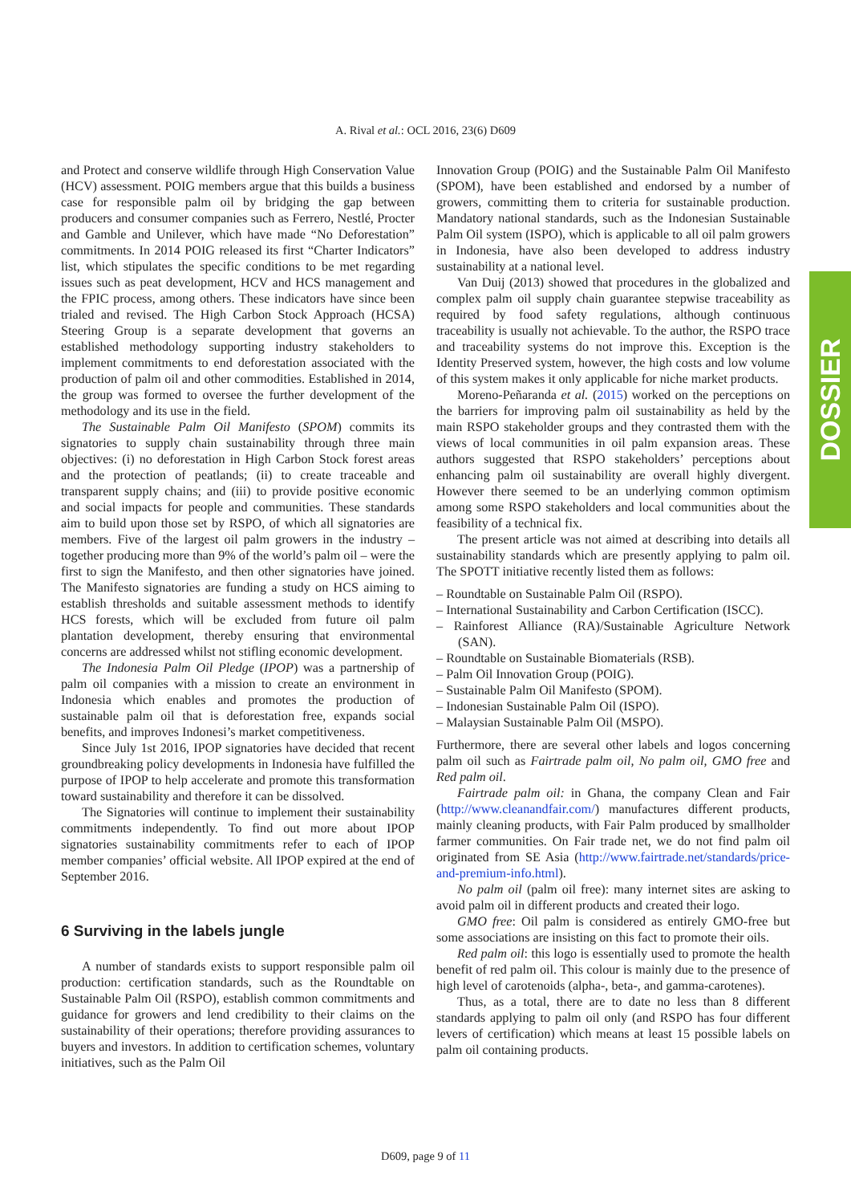A. Rival et al.: OCL 2016, 23(6) D609
DOSSIER
and Protect and conserve wildlife through High Conservation Value (HCV) assessment. POIG members argue that this builds a business case for responsible palm oil by bridging the gap between producers and consumer companies such as Ferrero, Nestlé, Procter and Gamble and Unilever, which have made “No Deforestation” commitments. In 2014 POIG released its first “Charter Indicators” list, which stipulates the specific conditions to be met regarding issues such as peat development, HCV and HCS management and the FPIC process, among others. These indicators have since been trialed and revised. The High Carbon Stock Approach (HCSA) Steering Group is a separate development that governs an established methodology supporting industry stakeholders to implement commitments to end deforestation associated with the production of palm oil and other commodities. Established in 2014, the group was formed to oversee the further development of the methodology and its use in the field.
The Sustainable Palm Oil Manifesto (SPOM) commits its signatories to supply chain sustainability through three main objectives: (i) no deforestation in High Carbon Stock forest areas and the protection of peatlands; (ii) to create traceable and transparent supply chains; and (iii) to provide positive economic and social impacts for people and communities. These standards aim to build upon those set by RSPO, of which all signatories are members. Five of the largest oil palm growers in the industry – together producing more than 9% of the world’s palm oil – were the first to sign the Manifesto, and then other signatories have joined. The Manifesto signatories are funding a study on HCS aiming to establish thresholds and suitable assessment methods to identify HCS forests, which will be excluded from future oil palm plantation development, thereby ensuring that environmental concerns are addressed whilst not stifling economic development.
The Indonesia Palm Oil Pledge (IPOP) was a partnership of palm oil companies with a mission to create an environment in Indonesia which enables and promotes the production of sustainable palm oil that is deforestation free, expands social benefits, and improves Indonesi’s market competitiveness.
Since July 1st 2016, IPOP signatories have decided that recent groundbreaking policy developments in Indonesia have fulfilled the purpose of IPOP to help accelerate and promote this transformation toward sustainability and therefore it can be dissolved.
The Signatories will continue to implement their sustainability commitments independently. To find out more about IPOP signatories sustainability commitments refer to each of IPOP member companies’ official website. All IPOP expired at the end of September 2016.
6 Surviving in the labels jungle
A number of standards exists to support responsible palm oil production: certification standards, such as the Roundtable on Sustainable Palm Oil (RSPO), establish common commitments and guidance for growers and lend credibility to their claims on the sustainability of their operations; therefore providing assurances to buyers and investors. In addition to certification schemes, voluntary initiatives, such as the Palm Oil
Innovation Group (POIG) and the Sustainable Palm Oil Manifesto (SPOM), have been established and endorsed by a number of growers, committing them to criteria for sustainable production. Mandatory national standards, such as the Indonesian Sustainable Palm Oil system (ISPO), which is applicable to all oil palm growers in Indonesia, have also been developed to address industry sustainability at a national level.
Van Duij (2013) showed that procedures in the globalized and complex palm oil supply chain guarantee stepwise traceability as required by food safety regulations, although continuous traceability is usually not achievable. To the author, the RSPO trace and traceability systems do not improve this. Exception is the Identity Preserved system, however, the high costs and low volume of this system makes it only applicable for niche market products.
Moreno-Peñaranda et al. (2015) worked on the perceptions on the barriers for improving palm oil sustainability as held by the main RSPO stakeholder groups and they contrasted them with the views of local communities in oil palm expansion areas. These authors suggested that RSPO stakeholders’ perceptions about enhancing palm oil sustainability are overall highly divergent. However there seemed to be an underlying common optimism among some RSPO stakeholders and local communities about the feasibility of a technical fix.
The present article was not aimed at describing into details all sustainability standards which are presently applying to palm oil. The SPOTT initiative recently listed them as follows:
– Roundtable on Sustainable Palm Oil (RSPO).
– International Sustainability and Carbon Certification (ISCC).
– Rainforest Alliance (RA)/Sustainable Agriculture Network (SAN).
– Roundtable on Sustainable Biomaterials (RSB).
– Palm Oil Innovation Group (POIG).
– Sustainable Palm Oil Manifesto (SPOM).
– Indonesian Sustainable Palm Oil (ISPO).
– Malaysian Sustainable Palm Oil (MSPO).
Furthermore, there are several other labels and logos concerning palm oil such as Fairtrade palm oil, No palm oil, GMO free and Red palm oil.
Fairtrade palm oil: in Ghana, the company Clean and Fair (http://www.cleanandfair.com/) manufactures different products, mainly cleaning products, with Fair Palm produced by smallholder farmer communities. On Fair trade net, we do not find palm oil originated from SE Asia (http://www.fairtrade.net/standards/price-and-premium-info.html).
No palm oil (palm oil free): many internet sites are asking to avoid palm oil in different products and created their logo.
GMO free: Oil palm is considered as entirely GMO-free but some associations are insisting on this fact to promote their oils.
Red palm oil: this logo is essentially used to promote the health benefit of red palm oil. This colour is mainly due to the presence of high level of carotenoids (alpha-, beta-, and gamma-carotenes).
Thus, as a total, there are to date no less than 8 different standards applying to palm oil only (and RSPO has four different levers of certification) which means at least 15 possible labels on palm oil containing products.
D609, page 9 of 11